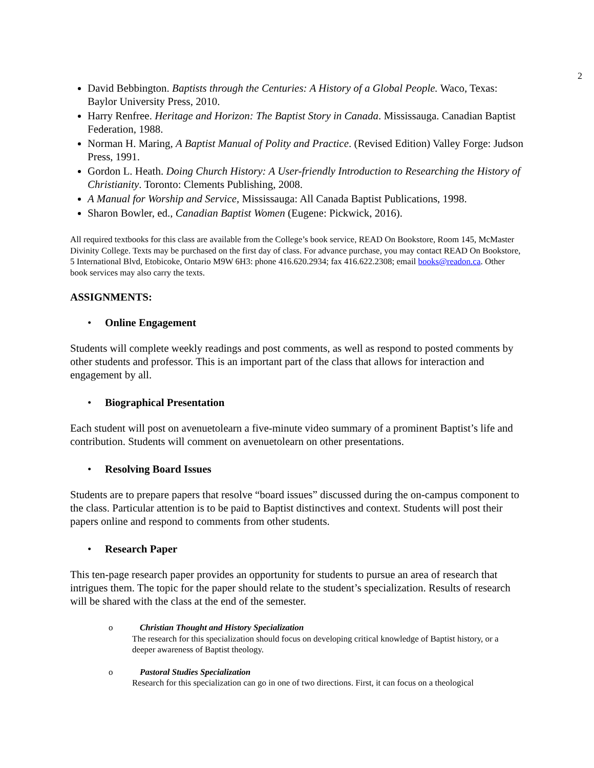2
David Bebbington. Baptists through the Centuries: A History of a Global People. Waco, Texas: Baylor University Press, 2010.
Harry Renfree. Heritage and Horizon: The Baptist Story in Canada. Mississauga. Canadian Baptist Federation, 1988.
Norman H. Maring, A Baptist Manual of Polity and Practice. (Revised Edition) Valley Forge: Judson Press, 1991.
Gordon L. Heath. Doing Church History: A User-friendly Introduction to Researching the History of Christianity. Toronto: Clements Publishing, 2008.
A Manual for Worship and Service, Mississauga: All Canada Baptist Publications, 1998.
Sharon Bowler, ed., Canadian Baptist Women (Eugene: Pickwick, 2016).
All required textbooks for this class are available from the College’s book service, READ On Bookstore, Room 145, McMaster Divinity College. Texts may be purchased on the first day of class. For advance purchase, you may contact READ On Bookstore, 5 International Blvd, Etobicoke, Ontario M9W 6H3: phone 416.620.2934; fax 416.622.2308; email books@readon.ca. Other book services may also carry the texts.
ASSIGNMENTS:
Online Engagement
Students will complete weekly readings and post comments, as well as respond to posted comments by other students and professor. This is an important part of the class that allows for interaction and engagement by all.
Biographical Presentation
Each student will post on avenuetolearn a five-minute video summary of a prominent Baptist’s life and contribution. Students will comment on avenuetolearn on other presentations.
Resolving Board Issues
Students are to prepare papers that resolve “board issues” discussed during the on-campus component to the class. Particular attention is to be paid to Baptist distinctives and context. Students will post their papers online and respond to comments from other students.
Research Paper
This ten-page research paper provides an opportunity for students to pursue an area of research that intrigues them. The topic for the paper should relate to the student’s specialization. Results of research will be shared with the class at the end of the semester.
o Christian Thought and History Specialization
The research for this specialization should focus on developing critical knowledge of Baptist history, or a deeper awareness of Baptist theology.
o Pastoral Studies Specialization
Research for this specialization can go in one of two directions. First, it can focus on a theological